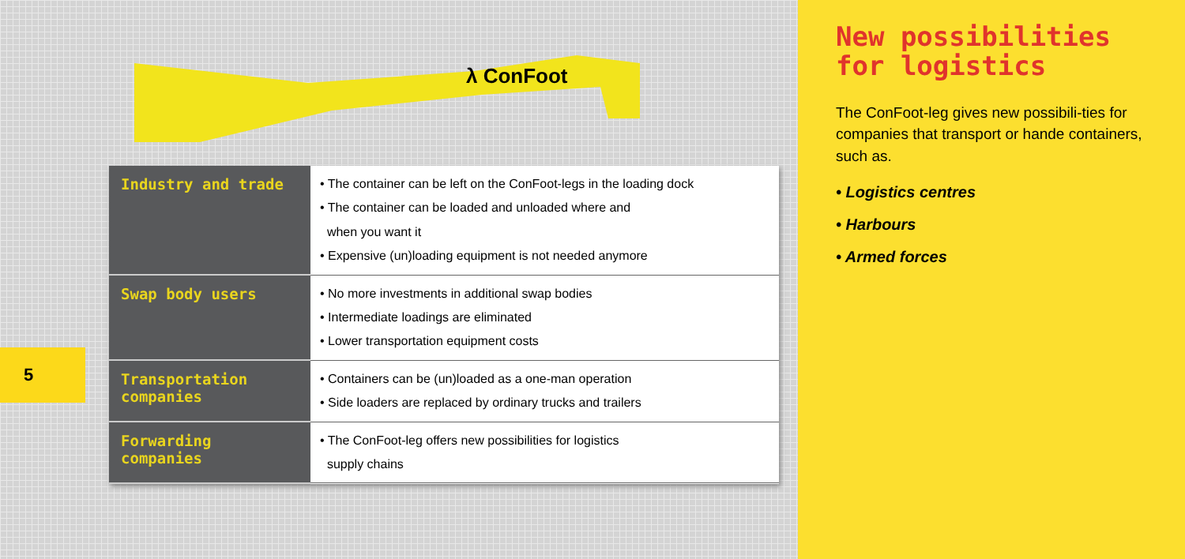λ ConFoot
5
| Industry and trade | • The container can be left on the ConFoot-legs in the loading dock • The container can be loaded and unloaded where and when you want it • Expensive (un)loading equipment is not needed anymore |
| Swap body users | • No more investments in additional swap bodies • Intermediate loadings are eliminated • Lower transportation equipment costs |
| Transportation companies | • Containers can be (un)loaded as a one-man operation • Side loaders are replaced by ordinary trucks and trailers |
| Forwarding companies | • The ConFoot-leg offers new possibilities for logistics supply chains |
New possibilities for logistics
The ConFoot-leg gives new possibili-ties for companies that transport or hande containers, such as.
• Logistics centres
• Harbours
• Armed forces